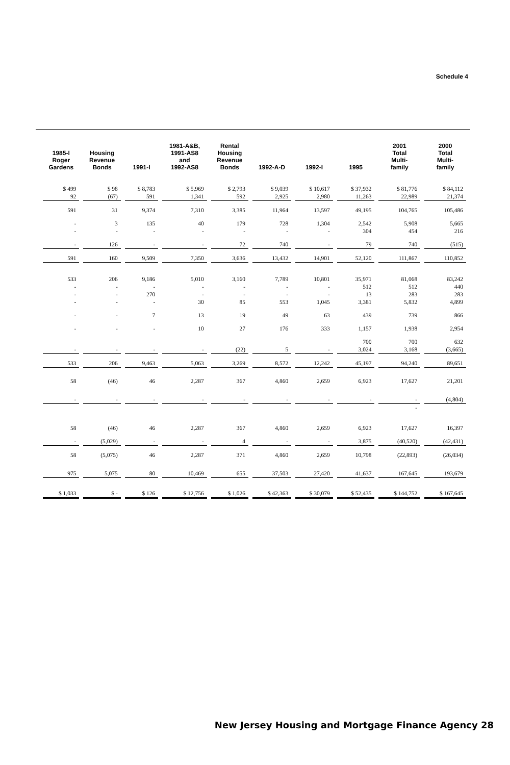Schedule 4
| 1985-I Roger Gardens | Housing Revenue Bonds | 1991-I | 1981-A&B, 1991-AS8 and 1992-AS8 | Rental Housing Revenue Bonds | 1992-A-D | 1992-I | 1995 | 2001 Total Multi- family | 2000 Total Multi- family |
| --- | --- | --- | --- | --- | --- | --- | --- | --- | --- |
| $ 499 | $ 98 | $ 8,783 | $ 5,969 | $ 2,793 | $ 9,039 | $ 10,617 | $ 37,932 | $ 81,776 | $ 84,112 |
| 92 | (67) | 591 | 1,341 | 592 | 2,925 | 2,980 | 11,263 | 22,989 | 21,374 |
| 591 | 31 | 9,374 | 7,310 | 3,385 | 11,964 | 13,597 | 49,195 | 104,765 | 105,486 |
| - | 3 | 135 | 40 | 179 | 728 | 1,304 | 2,542 | 5,908 | 5,665 |
| - | - | - | - | - | - | - | 304 | 454 | 216 |
| - | 126 | - | - | 72 | 740 | - | 79 | 740 | (515) |
| 591 | 160 | 9,509 | 7,350 | 3,636 | 13,432 | 14,901 | 52,120 | 111,867 | 110,852 |
| 533 | 206 | 9,186 | 5,010 | 3,160 | 7,789 | 10,801 | 35,971 | 81,068 | 83,242 |
| - | - | - | - | - | - | - | 512 | 512 | 440 |
| - | - | 270 | - | - | - | - | 13 | 283 | 283 |
| - | - | - | 30 | 85 | 553 | 1,045 | 3,381 | 5,832 | 4,899 |
| - | - | 7 | 13 | 19 | 49 | 63 | 439 | 739 | 866 |
| - | - | - | 10 | 27 | 176 | 333 | 1,157 | 1,938 | 2,954 |
| | | | | | | | 700 | 700 | 632 |
| - | - | - | - | (22) | 5 | - | 3,024 | 3,168 | (3,665) |
| 533 | 206 | 9,463 | 5,063 | 3,269 | 8,572 | 12,242 | 45,197 | 94,240 | 89,651 |
| 58 | (46) | 46 | 2,287 | 367 | 4,860 | 2,659 | 6,923 | 17,627 | 21,201 |
| - | - | - | - | - | - | - | - | - | (4,804) |
| | | | | | | | | - | |
| 58 | (46) | 46 | 2,287 | 367 | 4,860 | 2,659 | 6,923 | 17,627 | 16,397 |
| - | (5,029) | - | - | 4 | - | - | 3,875 | (40,520) | (42,431) |
| 58 | (5,075) | 46 | 2,287 | 371 | 4,860 | 2,659 | 10,798 | (22,893) | (26,034) |
| 975 | 5,075 | 80 | 10,469 | 655 | 37,503 | 27,420 | 41,637 | 167,645 | 193,679 |
| $ 1,033 | $ - | $ 126 | $ 12,756 | $ 1,026 | $ 42,363 | $ 30,079 | $ 52,435 | $ 144,752 | $ 167,645 |
New Jersey Housing and Mortgage Finance Agency 28